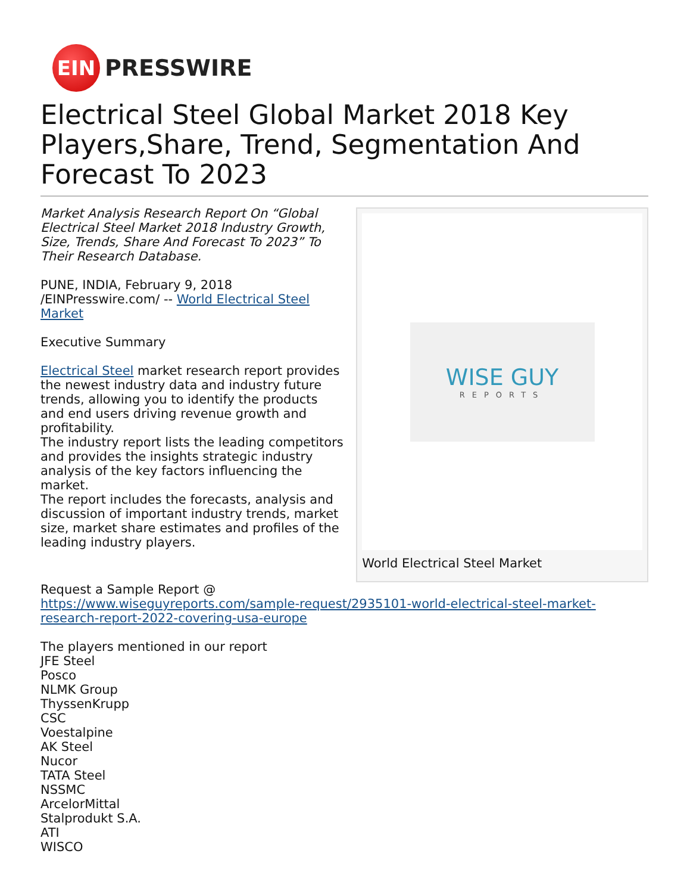EIN
PRESSWIRE
Electrical Steel Global Market 2018 Key Players,Share, Trend, Segmentation And Forecast To 2023
Market Analysis Research Report On “Global Electrical Steel Market 2018 Industry Growth, Size, Trends, Share And Forecast To 2023” To Their Research Database.
PUNE, INDIA, February 9, 2018 /EINPresswire.com/ -- World Electrical Steel Market
Executive Summary
Electrical Steel market research report provides the newest industry data and industry future trends, allowing you to identify the products and end users driving revenue growth and profitability.
The industry report lists the leading competitors and provides the insights strategic industry analysis of the key factors influencing the market.
The report includes the forecasts, analysis and discussion of important industry trends, market size, market share estimates and profiles of the leading industry players.
WISE GUY
REPORTS
World Electrical Steel Market
Request a Sample Report @
https://www.wiseguyreports.com/sample-request/2935101-world-electrical-steel-market-research-report-2022-covering-usa-europe
The players mentioned in our report
JFE Steel
Posco
NLMK Group
ThyssenKrupp
CSC
Voestalpine
AK Steel
Nucor
TATA Steel
NSSMC
ArcelorMittal
Stalprodukt S.A.
ATI
WISCO